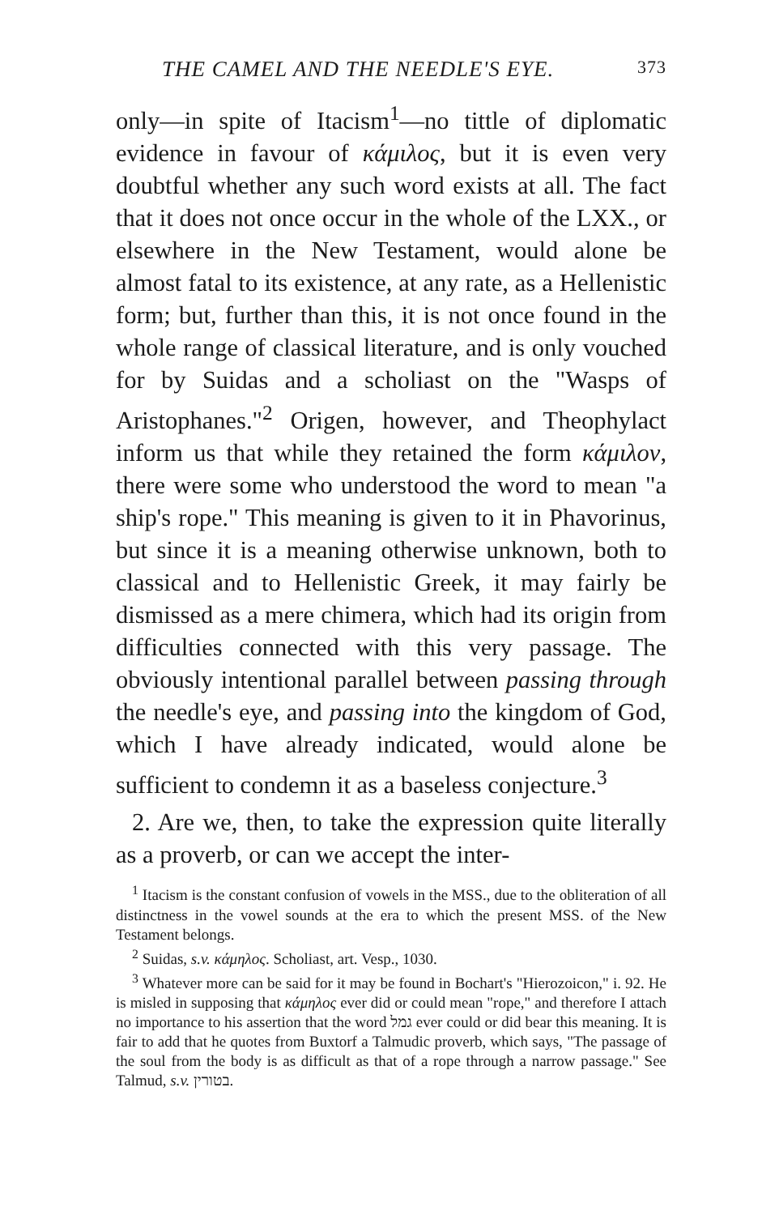THE CAMEL AND THE NEEDLE'S EYE. 373
only—in spite of Itacism<sup>1</sup>—no tittle of diplomatic evidence in favour of κάμιλος, but it is even very doubtful whether any such word exists at all. The fact that it does not once occur in the whole of the LXX., or elsewhere in the New Testament, would alone be almost fatal to its existence, at any rate, as a Hellenistic form; but, further than this, it is not once found in the whole range of classical literature, and is only vouched for by Suidas and a scholiast on the "Wasps of Aristophanes."<sup>2</sup> Origen, however, and Theophylact inform us that while they retained the form κάμιλον, there were some who understood the word to mean "a ship's rope." This meaning is given to it in Phavorinus, but since it is a meaning otherwise unknown, both to classical and to Hellenistic Greek, it may fairly be dismissed as a mere chimera, which had its origin from difficulties connected with this very passage. The obviously intentional parallel between passing through the needle's eye, and passing into the kingdom of God, which I have already indicated, would alone be sufficient to condemn it as a baseless conjecture.<sup>3</sup>
2. Are we, then, to take the expression quite literally as a proverb, or can we accept the inter-
<sup>1</sup> Itacism is the constant confusion of vowels in the MSS., due to the obliteration of all distinctness in the vowel sounds at the era to which the present MSS. of the New Testament belongs.
<sup>2</sup> Suidas, s.v. κάμηλος. Scholiast, art. Vesp., 1030.
<sup>3</sup> Whatever more can be said for it may be found in Bochart's "Hierozoicon," i. 92. He is misled in supposing that κάμηλος ever did or could mean "rope," and therefore I attach no importance to his assertion that the word גמל ever could or did bear this meaning. It is fair to add that he quotes from Buxtorf a Talmudic proverb, which says, "The passage of the soul from the body is as difficult as that of a rope through a narrow passage." See Talmud, s.v. בטורין.